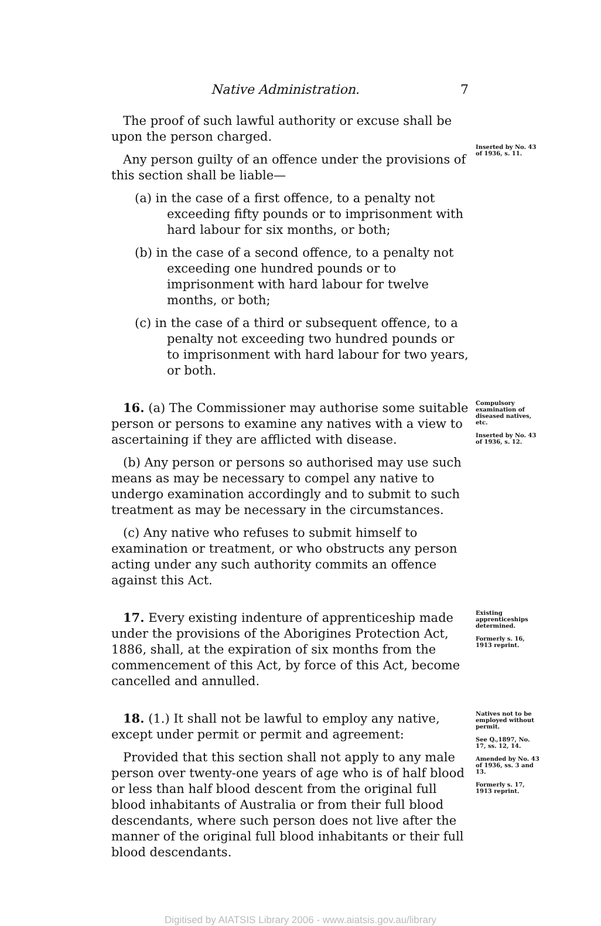Native Administration. 7
The proof of such lawful authority or excuse shall be upon the person charged.
Any person guilty of an offence under the provisions of this section shall be liable—
(a) in the case of a first offence, to a penalty not exceeding fifty pounds or to imprisonment with hard labour for six months, or both;
(b) in the case of a second offence, to a penalty not exceeding one hundred pounds or to imprisonment with hard labour for twelve months, or both;
(c) in the case of a third or subsequent offence, to a penalty not exceeding two hundred pounds or to imprisonment with hard labour for two years, or both.
Inserted by No. 43 of 1936, s. 11.
16. (a) The Commissioner may authorise some suitable person or persons to examine any natives with a view to ascertaining if they are afflicted with disease.
(b) Any person or persons so authorised may use such means as may be necessary to compel any native to undergo examination accordingly and to submit to such treatment as may be necessary in the circumstances.
(c) Any native who refuses to submit himself to examination or treatment, or who obstructs any person acting under any such authority commits an offence against this Act.
Compulsory examination of diseased natives, etc.
Inserted by No. 43 of 1936, s. 12.
17. Every existing indenture of apprenticeship made under the provisions of the Aborigines Protection Act, 1886, shall, at the expiration of six months from the commencement of this Act, by force of this Act, become cancelled and annulled.
Existing apprenticeships determined.
Formerly s. 16, 1913 reprint.
18. (1.) It shall not be lawful to employ any native, except under permit or permit and agreement:
Provided that this section shall not apply to any male person over twenty-one years of age who is of half blood or less than half blood descent from the original full blood inhabitants of Australia or from their full blood descendants, where such person does not live after the manner of the original full blood inhabitants or their full blood descendants.
Natives not to be employed without permit.
See Q.,1897, No. 17, ss. 12, 14.
Amended by No. 43 of 1936, ss. 3 and 13.
Formerly s. 17, 1913 reprint.
Digitised by AIATSIS Library 2006 - www.aiatsis.gov.au/library